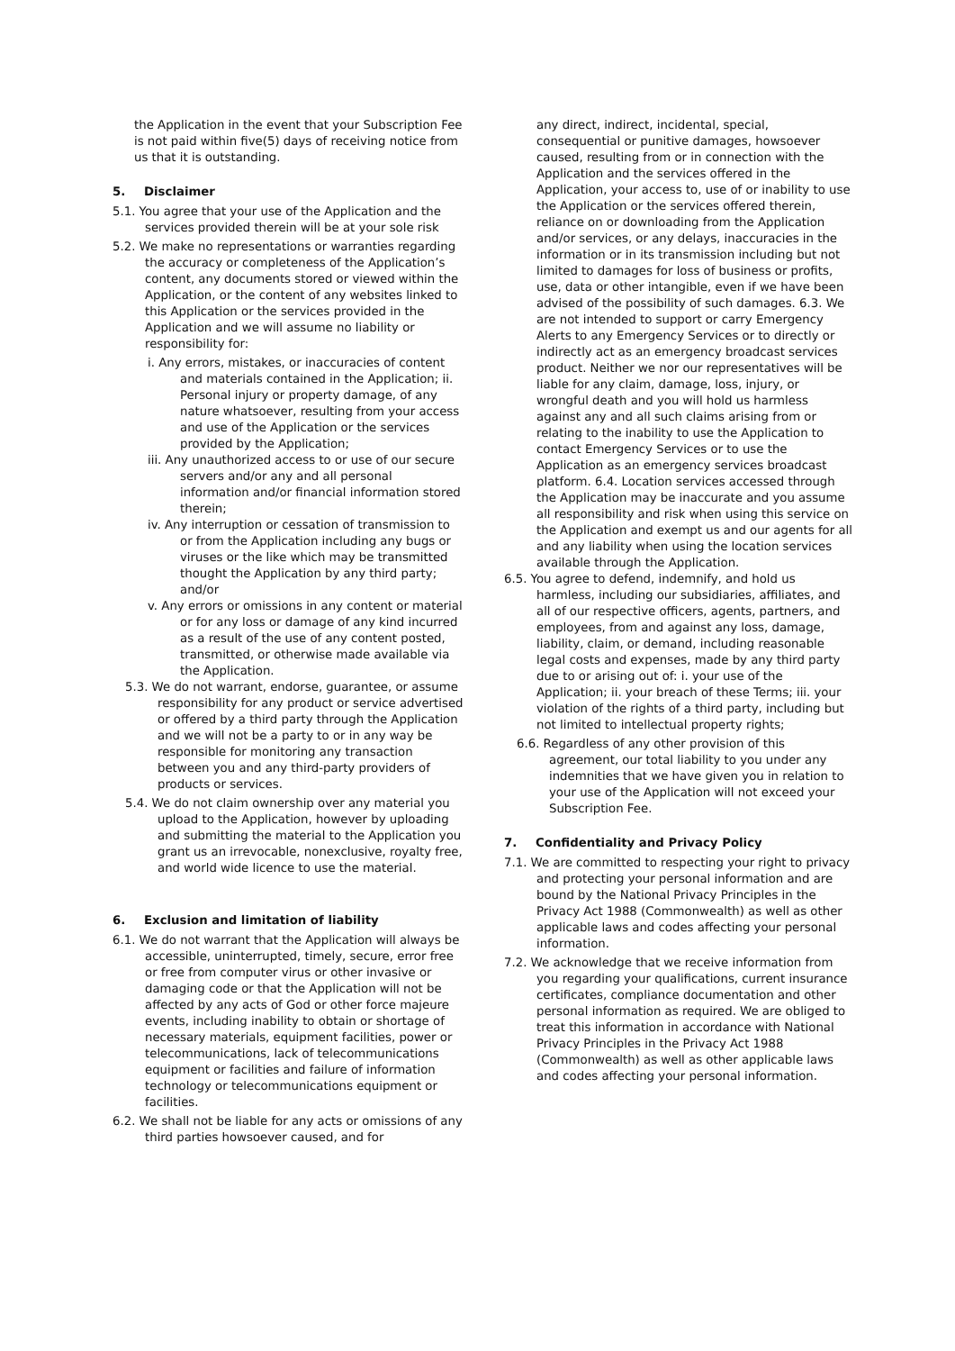the Application in the event that your Subscription Fee is not paid within five(5) days of receiving notice from us that it is outstanding.
5. Disclaimer
5.1. You agree that your use of the Application and the services provided therein will be at your sole risk
5.2. We make no representations or warranties regarding the accuracy or completeness of the Application’s content, any documents stored or viewed within the Application, or the content of any websites linked to this Application or the services provided in the Application and we will assume no liability or responsibility for:
i. Any errors, mistakes, or inaccuracies of content and materials contained in the Application; ii. Personal injury or property damage, of any nature whatsoever, resulting from your access and use of the Application or the services provided by the Application;
iii. Any unauthorized access to or use of our secure servers and/or any and all personal information and/or financial information stored therein;
iv. Any interruption or cessation of transmission to or from the Application including any bugs or viruses or the like which may be transmitted thought the Application by any third party; and/or
v. Any errors or omissions in any content or material or for any loss or damage of any kind incurred as a result of the use of any content posted, transmitted, or otherwise made available via the Application.
5.3. We do not warrant, endorse, guarantee, or assume responsibility for any product or service advertised or offered by a third party through the Application and we will not be a party to or in any way be responsible for monitoring any transaction between you and any third-party providers of products or services.
5.4. We do not claim ownership over any material you upload to the Application, however by uploading and submitting the material to the Application you grant us an irrevocable, nonexclusive, royalty free, and world wide licence to use the material.
6. Exclusion and limitation of liability
6.1. We do not warrant that the Application will always be accessible, uninterrupted, timely, secure, error free or free from computer virus or other invasive or damaging code or that the Application will not be affected by any acts of God or other force majeure events, including inability to obtain or shortage of necessary materials, equipment facilities, power or telecommunications, lack of telecommunications equipment or facilities and failure of information technology or telecommunications equipment or facilities.
6.2. We shall not be liable for any acts or omissions of any third parties howsoever caused, and for
any direct, indirect, incidental, special, consequential or punitive damages, howsoever caused, resulting from or in connection with the Application and the services offered in the Application, your access to, use of or inability to use the Application or the services offered therein, reliance on or downloading from the Application and/or services, or any delays, inaccuracies in the information or in its transmission including but not limited to damages for loss of business or profits, use, data or other intangible, even if we have been advised of the possibility of such damages. 6.3. We are not intended to support or carry Emergency Alerts to any Emergency Services or to directly or indirectly act as an emergency broadcast services product. Neither we nor our representatives will be liable for any claim, damage, loss, injury, or wrongful death and you will hold us harmless against any and all such claims arising from or relating to the inability to use the Application to contact Emergency Services or to use the Application as an emergency services broadcast platform. 6.4. Location services accessed through the Application may be inaccurate and you assume all responsibility and risk when using this service on the Application and exempt us and our agents for all and any liability when using the location services available through the Application.
6.5. You agree to defend, indemnify, and hold us harmless, including our subsidiaries, affiliates, and all of our respective officers, agents, partners, and employees, from and against any loss, damage, liability, claim, or demand, including reasonable legal costs and expenses, made by any third party due to or arising out of: i. your use of the Application; ii. your breach of these Terms; iii. your violation of the rights of a third party, including but not limited to intellectual property rights;
6.6. Regardless of any other provision of this agreement, our total liability to you under any indemnities that we have given you in relation to your use of the Application will not exceed your Subscription Fee.
7. Confidentiality and Privacy Policy
7.1. We are committed to respecting your right to privacy and protecting your personal information and are bound by the National Privacy Principles in the Privacy Act 1988 (Commonwealth) as well as other applicable laws and codes affecting your personal information.
7.2. We acknowledge that we receive information from you regarding your qualifications, current insurance certificates, compliance documentation and other personal information as required. We are obliged to treat this information in accordance with National Privacy Principles in the Privacy Act 1988 (Commonwealth) as well as other applicable laws and codes affecting your personal information.